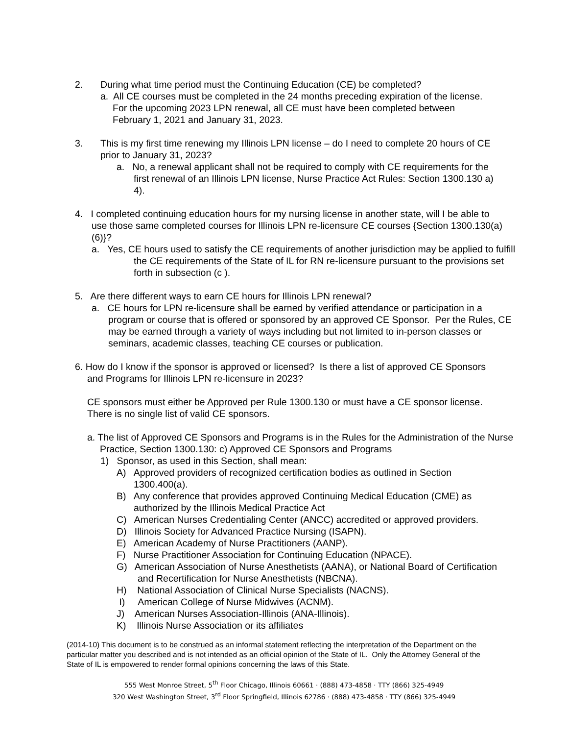2. During what time period must the Continuing Education (CE) be completed?
a. All CE courses must be completed in the 24 months preceding expiration of the license. For the upcoming 2023 LPN renewal, all CE must have been completed between February 1, 2021 and January 31, 2023.
3. This is my first time renewing my Illinois LPN license – do I need to complete 20 hours of CE prior to January 31, 2023?
a. No, a renewal applicant shall not be required to comply with CE requirements for the first renewal of an Illinois LPN license, Nurse Practice Act Rules: Section 1300.130 a) 4).
4. I completed continuing education hours for my nursing license in another state, will I be able to use those same completed courses for Illinois LPN re-licensure CE courses {Section 1300.130(a)(6)}?
a. Yes, CE hours used to satisfy the CE requirements of another jurisdiction may be applied to fulfill the CE requirements of the State of IL for RN re-licensure pursuant to the provisions set forth in subsection (c ).
5. Are there different ways to earn CE hours for Illinois LPN renewal?
a. CE hours for LPN re-licensure shall be earned by verified attendance or participation in a program or course that is offered or sponsored by an approved CE Sponsor. Per the Rules, CE may be earned through a variety of ways including but not limited to in-person classes or seminars, academic classes, teaching CE courses or publication.
6. How do I know if the sponsor is approved or licensed? Is there a list of approved CE Sponsors and Programs for Illinois LPN re-licensure in 2023?
CE sponsors must either be Approved per Rule 1300.130 or must have a CE sponsor license. There is no single list of valid CE sponsors.
a. The list of Approved CE Sponsors and Programs is in the Rules for the Administration of the Nurse Practice, Section 1300.130: c) Approved CE Sponsors and Programs
1) Sponsor, as used in this Section, shall mean:
A) Approved providers of recognized certification bodies as outlined in Section 1300.400(a).
B) Any conference that provides approved Continuing Medical Education (CME) as authorized by the Illinois Medical Practice Act
C) American Nurses Credentialing Center (ANCC) accredited or approved providers.
D) Illinois Society for Advanced Practice Nursing (ISAPN).
E) American Academy of Nurse Practitioners (AANP).
F) Nurse Practitioner Association for Continuing Education (NPACE).
G) American Association of Nurse Anesthetists (AANA), or National Board of Certification and Recertification for Nurse Anesthetists (NBCNA).
H) National Association of Clinical Nurse Specialists (NACNS).
I) American College of Nurse Midwives (ACNM).
J) American Nurses Association-Illinois (ANA-Illinois).
K) Illinois Nurse Association or its affiliates
(2014-10) This document is to be construed as an informal statement reflecting the interpretation of the Department on the particular matter you described and is not intended as an official opinion of the State of IL. Only the Attorney General of the State of IL is empowered to render formal opinions concerning the laws of this State.
555 West Monroe Street, 5<sup>th</sup> Floor Chicago, Illinois 60661 · (888) 473-4858 · TTY (866) 325-4949
320 West Washington Street, 3<sup>rd</sup> Floor Springfield, Illinois 62786 · (888) 473-4858 · TTY (866) 325-4949